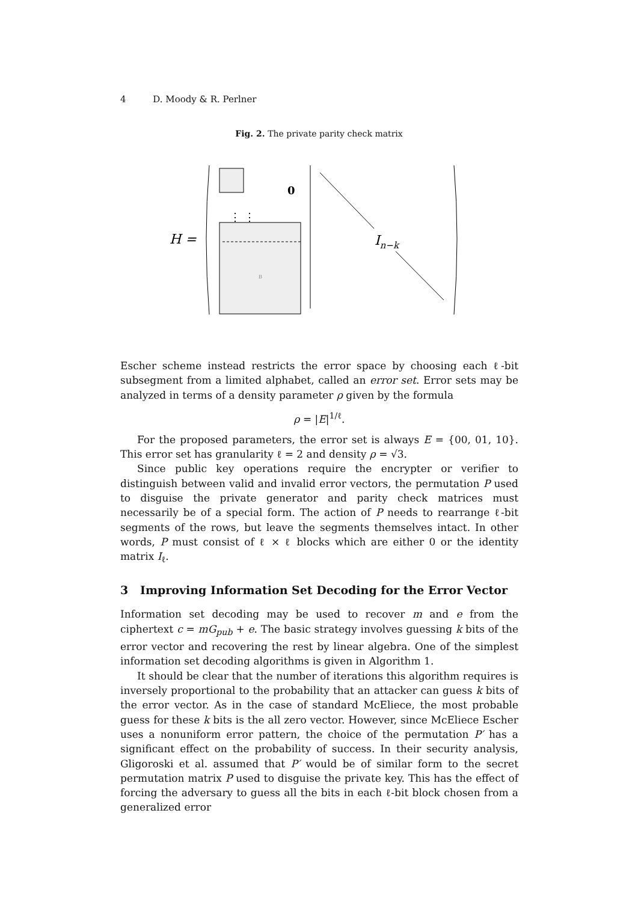4 D. Moody & R. Perlner
Fig. 2. The private parity check matrix
H =
0
⋮ ⋮
B
In−k
Escher scheme instead restricts the error space by choosing each ℓ-bit subsegment from a limited alphabet, called an error set. Error sets may be analyzed in terms of a density parameter ρ given by the formula
ρ = |E|<sup>1/ℓ</sup>.
For the proposed parameters, the error set is always E = {00, 01, 10}. This error set has granularity ℓ = 2 and density ρ = √3.
Since public key operations require the encrypter or verifier to distinguish between valid and invalid error vectors, the permutation P used to disguise the private generator and parity check matrices must necessarily be of a special form. The action of P needs to rearrange ℓ-bit segments of the rows, but leave the segments themselves intact. In other words, P must consist of ℓ × ℓ blocks which are either 0 or the identity matrix I<sub>ℓ</sub>.
3 Improving Information Set Decoding for the Error Vector
Information set decoding may be used to recover m and e from the ciphertext c = mG<sub>pub</sub> + e. The basic strategy involves guessing k bits of the error vector and recovering the rest by linear algebra. One of the simplest information set decoding algorithms is given in Algorithm 1.
It should be clear that the number of iterations this algorithm requires is inversely proportional to the probability that an attacker can guess k bits of the error vector. As in the case of standard McEliece, the most probable guess for these k bits is the all zero vector. However, since McEliece Escher uses a nonuniform error pattern, the choice of the permutation P′ has a significant effect on the probability of success. In their security analysis, Gligoroski et al. assumed that P′ would be of similar form to the secret permutation matrix P used to disguise the private key. This has the effect of forcing the adversary to guess all the bits in each ℓ-bit block chosen from a generalized error